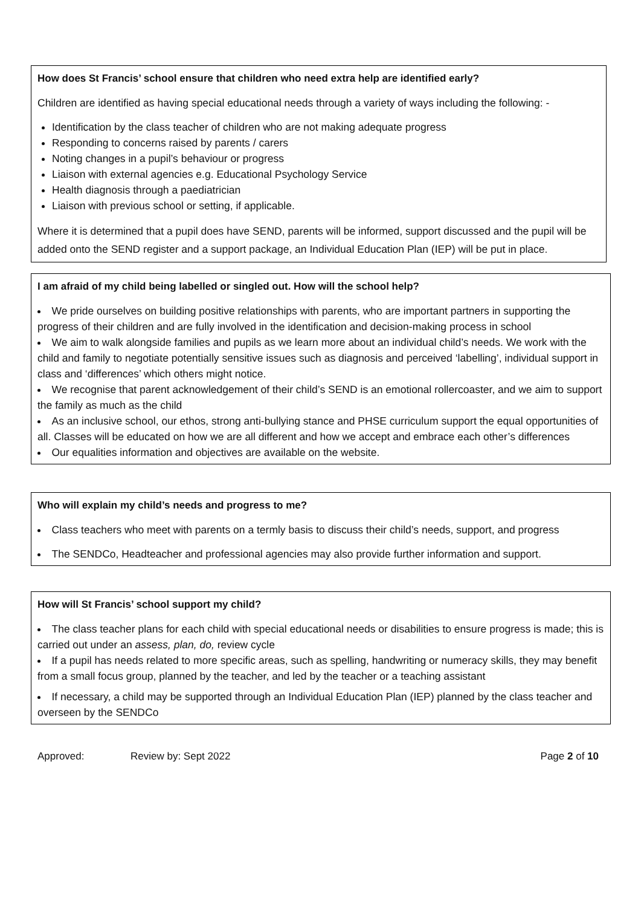How does St Francis’ school ensure that children who need extra help are identified early?
Children are identified as having special educational needs through a variety of ways including the following: -
Identification by the class teacher of children who are not making adequate progress
Responding to concerns raised by parents / carers
Noting changes in a pupil’s behaviour or progress
Liaison with external agencies e.g. Educational Psychology Service
Health diagnosis through a paediatrician
Liaison with previous school or setting, if applicable.
Where it is determined that a pupil does have SEND, parents will be informed, support discussed and the pupil will be added onto the SEND register and a support package, an Individual Education Plan (IEP) will be put in place.
I am afraid of my child being labelled or singled out. How will the school help?
We pride ourselves on building positive relationships with parents, who are important partners in supporting the progress of their children and are fully involved in the identification and decision-making process in school
We aim to walk alongside families and pupils as we learn more about an individual child’s needs. We work with the child and family to negotiate potentially sensitive issues such as diagnosis and perceived ‘labelling’, individual support in class and ‘differences’ which others might notice.
We recognise that parent acknowledgement of their child’s SEND is an emotional rollercoaster, and we aim to support the family as much as the child
As an inclusive school, our ethos, strong anti-bullying stance and PHSE curriculum support the equal opportunities of all. Classes will be educated on how we are all different and how we accept and embrace each other’s differences
Our equalities information and objectives are available on the website.
Who will explain my child’s needs and progress to me?
Class teachers who meet with parents on a termly basis to discuss their child’s needs, support, and progress
The SENDCo, Headteacher and professional agencies may also provide further information and support.
How will St Francis’ school support my child?
The class teacher plans for each child with special educational needs or disabilities to ensure progress is made; this is carried out under an assess, plan, do, review cycle
If a pupil has needs related to more specific areas, such as spelling, handwriting or numeracy skills, they may benefit from a small focus group, planned by the teacher, and led by the teacher or a teaching assistant
If necessary, a child may be supported through an Individual Education Plan (IEP) planned by the class teacher and overseen by the SENDCo
Approved: Review by: Sept 2022 Page 2 of 10